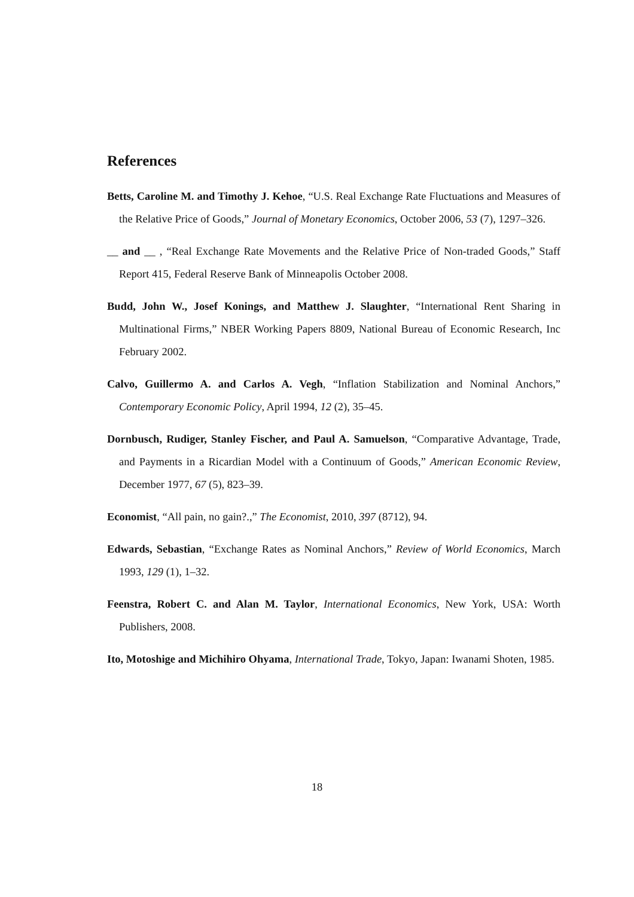References
Betts, Caroline M. and Timothy J. Kehoe, “U.S. Real Exchange Rate Fluctuations and Measures of the Relative Price of Goods,” Journal of Monetary Economics, October 2006, 53 (7), 1297–326.
__ and __ , “Real Exchange Rate Movements and the Relative Price of Non-traded Goods,” Staff Report 415, Federal Reserve Bank of Minneapolis October 2008.
Budd, John W., Josef Konings, and Matthew J. Slaughter, “International Rent Sharing in Multinational Firms,” NBER Working Papers 8809, National Bureau of Economic Research, Inc February 2002.
Calvo, Guillermo A. and Carlos A. Vegh, “Inflation Stabilization and Nominal Anchors,” Contemporary Economic Policy, April 1994, 12 (2), 35–45.
Dornbusch, Rudiger, Stanley Fischer, and Paul A. Samuelson, “Comparative Advantage, Trade, and Payments in a Ricardian Model with a Continuum of Goods,” American Economic Review, December 1977, 67 (5), 823–39.
Economist, “All pain, no gain?.,” The Economist, 2010, 397 (8712), 94.
Edwards, Sebastian, “Exchange Rates as Nominal Anchors,” Review of World Economics, March 1993, 129 (1), 1–32.
Feenstra, Robert C. and Alan M. Taylor, International Economics, New York, USA: Worth Publishers, 2008.
Ito, Motoshige and Michihiro Ohyama, International Trade, Tokyo, Japan: Iwanami Shoten, 1985.
18